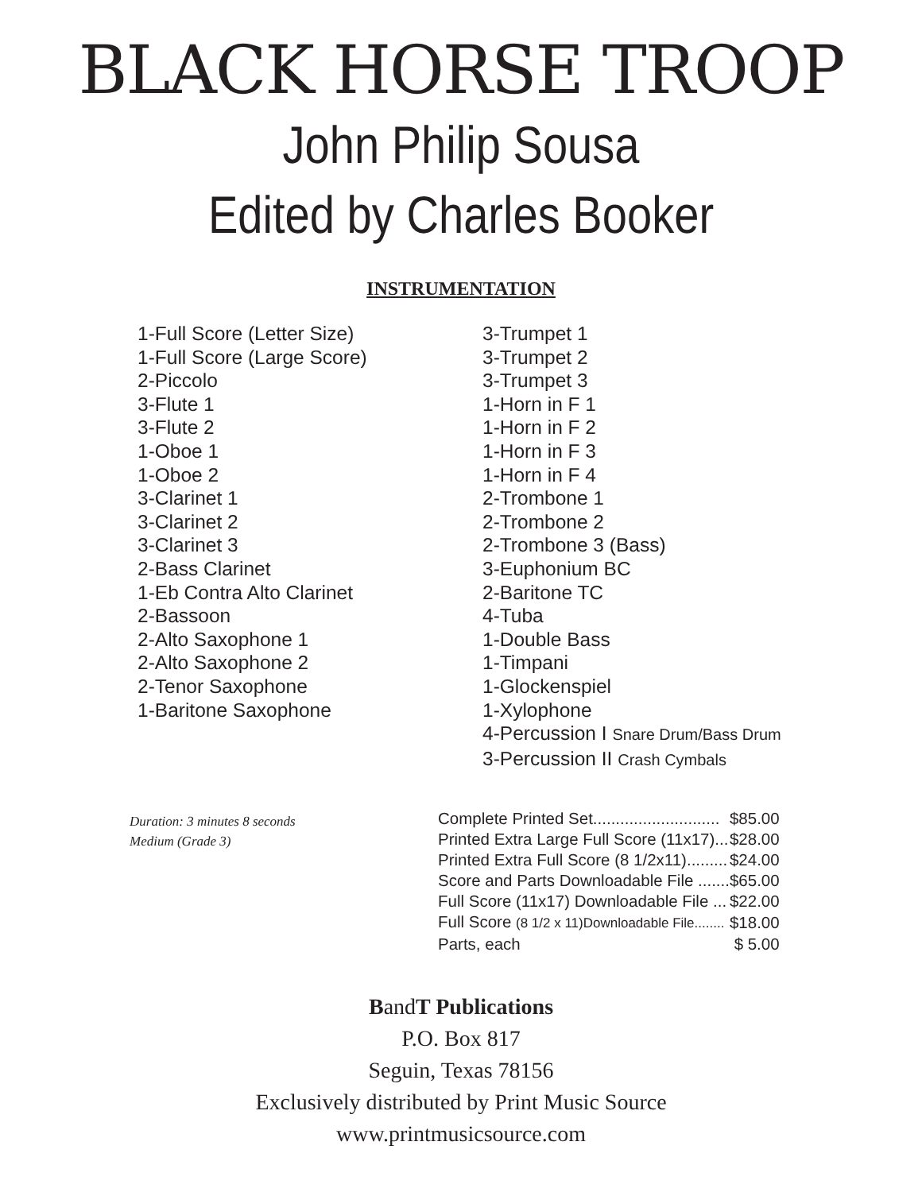BLACK HORSE TROOP
John Philip Sousa
Edited by Charles Booker
INSTRUMENTATION
1-Full Score (Letter Size)
1-Full Score (Large Score)
2-Piccolo
3-Flute 1
3-Flute 2
1-Oboe 1
1-Oboe 2
3-Clarinet 1
3-Clarinet 2
3-Clarinet 3
2-Bass Clarinet
1-Eb Contra Alto Clarinet
2-Bassoon
2-Alto Saxophone 1
2-Alto Saxophone 2
2-Tenor Saxophone
1-Baritone Saxophone
3-Trumpet 1
3-Trumpet 2
3-Trumpet 3
1-Horn in F 1
1-Horn in F 2
1-Horn in F 3
1-Horn in F 4
2-Trombone 1
2-Trombone 2
2-Trombone 3 (Bass)
3-Euphonium BC
2-Baritone TC
4-Tuba
1-Double Bass
1-Timpani
1-Glockenspiel
1-Xylophone
4-Percussion I Snare Drum/Bass Drum
3-Percussion II Crash Cymbals
Duration: 3 minutes 8 seconds
Medium (Grade 3)
| Complete Printed Set............................ | $85.00 |
| Printed Extra Large Full Score (11x17)... | $28.00 |
| Printed Extra Full Score (8 1/2x11)......... | $24.00 |
| Score and Parts Downloadable File ....... | $65.00 |
| Full Score (11x17) Downloadable File ... | $22.00 |
| Full Score (8 1/2 x 11)Downloadable File........ | $18.00 |
| Parts, each | $ 5.00 |
BandT Publications
P.O. Box 817
Seguin, Texas 78156
Exclusively distributed by Print Music Source
www.printmusicsource.com